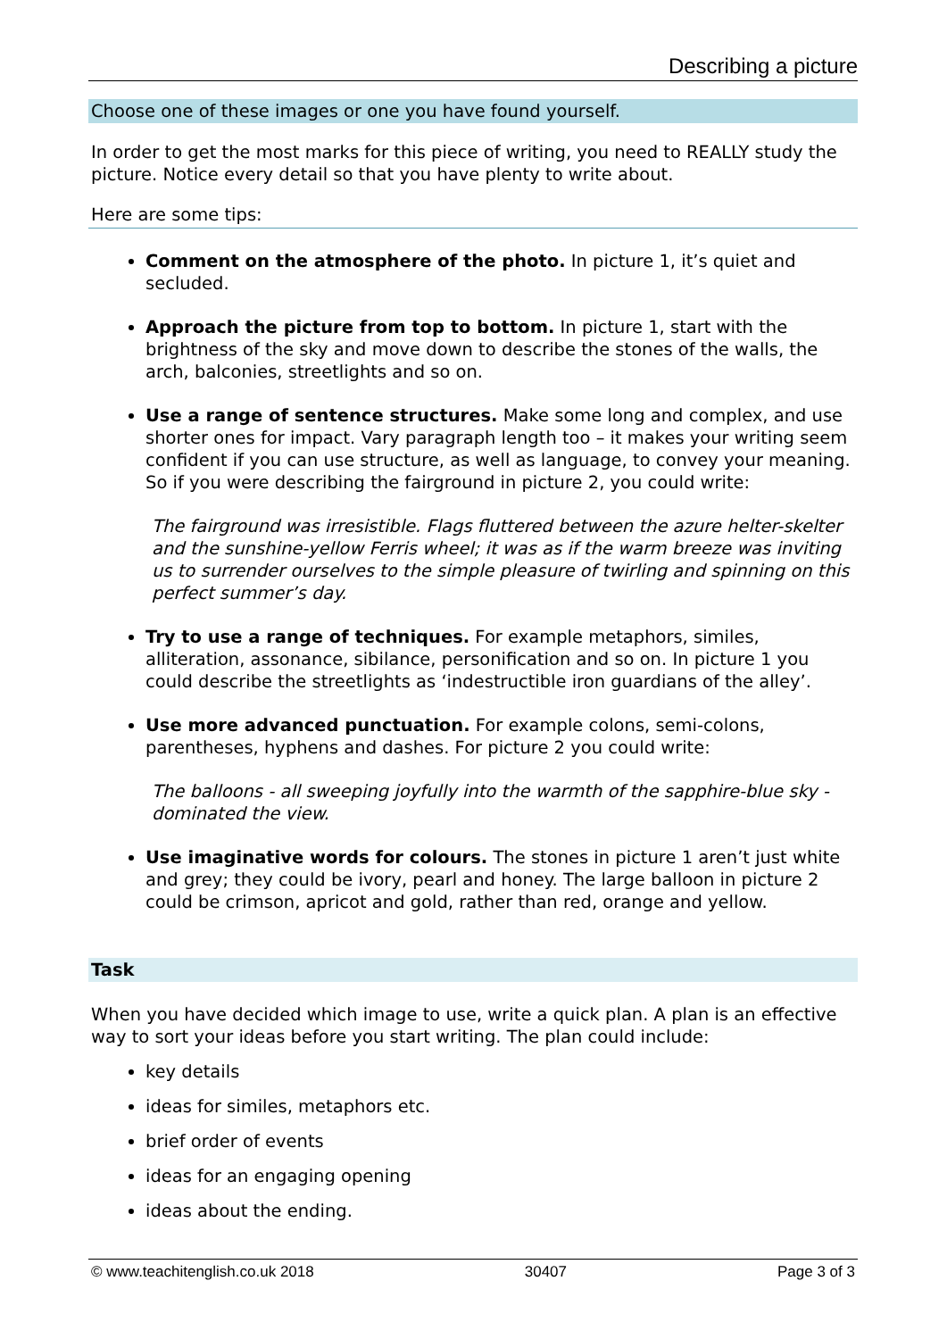Describing a picture
Choose one of these images or one you have found yourself.
In order to get the most marks for this piece of writing, you need to REALLY study the picture. Notice every detail so that you have plenty to write about.
Here are some tips:
Comment on the atmosphere of the photo. In picture 1, it’s quiet and secluded.
Approach the picture from top to bottom. In picture 1, start with the brightness of the sky and move down to describe the stones of the walls, the arch, balconies, streetlights and so on.
Use a range of sentence structures. Make some long and complex, and use shorter ones for impact. Vary paragraph length too – it makes your writing seem confident if you can use structure, as well as language, to convey your meaning. So if you were describing the fairground in picture 2, you could write:
The fairground was irresistible. Flags fluttered between the azure helter-skelter and the sunshine-yellow Ferris wheel; it was as if the warm breeze was inviting us to surrender ourselves to the simple pleasure of twirling and spinning on this perfect summer’s day.
Try to use a range of techniques. For example metaphors, similes, alliteration, assonance, sibilance, personification and so on. In picture 1 you could describe the streetlights as ‘indestructible iron guardians of the alley’.
Use more advanced punctuation. For example colons, semi-colons, parentheses, hyphens and dashes. For picture 2 you could write:
The balloons - all sweeping joyfully into the warmth of the sapphire-blue sky - dominated the view.
Use imaginative words for colours. The stones in picture 1 aren’t just white and grey; they could be ivory, pearl and honey. The large balloon in picture 2 could be crimson, apricot and gold, rather than red, orange and yellow.
Task
When you have decided which image to use, write a quick plan. A plan is an effective way to sort your ideas before you start writing. The plan could include:
key details
ideas for similes, metaphors etc.
brief order of events
ideas for an engaging opening
ideas about the ending.
© www.teachitenglish.co.uk 2018 30407 Page 3 of 3